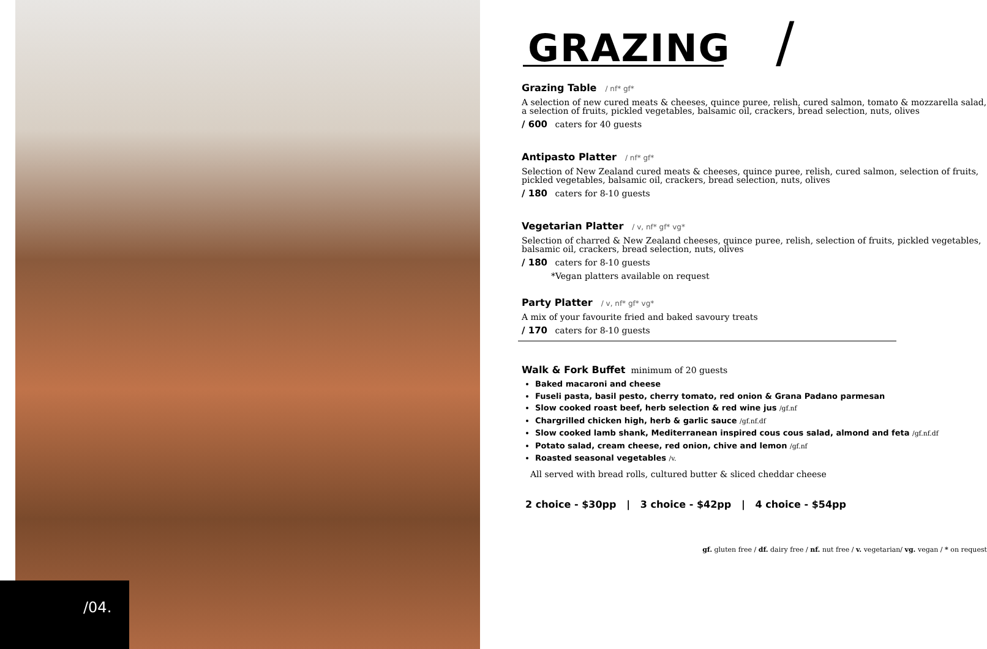/04.
GRAZING /
Grazing Table / nf* gf*
A selection of new cured meats & cheeses, quince puree, relish, cured salmon, tomato & mozzarella salad, a selection of fruits, pickled vegetables, balsamic oil, crackers, bread selection, nuts, olives
/ 600 caters for 40 guests
Antipasto Platter / nf* gf*
Selection of New Zealand cured meats & cheeses, quince puree, relish, cured salmon, selection of fruits, pickled vegetables, balsamic oil, crackers, bread selection, nuts, olives
/ 180 caters for 8-10 guests
Vegetarian Platter / v, nf* gf* vg*
Selection of charred & New Zealand cheeses, quince puree, relish, selection of fruits, pickled vegetables, balsamic oil, crackers, bread selection, nuts, olives
/ 180 caters for 8-10 guests
*Vegan platters available on request
Party Platter / v, nf* gf* vg*
A mix of your favourite fried and baked savoury treats
/ 170 caters for 8-10 guests
Walk & Fork Buffet minimum of 20 guests
Baked macaroni and cheese
Fuseli pasta, basil pesto, cherry tomato, red onion & Grana Padano parmesan
Slow cooked roast beef, herb selection & red wine jus /gf.nf
Chargrilled chicken high, herb & garlic sauce /gf.nf.df
Slow cooked lamb shank, Mediterranean inspired cous cous salad, almond and feta /gf.nf.df
Potato salad, cream cheese, red onion, chive and lemon /gf.nf
Roasted seasonal vegetables /v.
All served with bread rolls, cultured butter & sliced cheddar cheese
2 choice - $30pp | 3 choice - $42pp | 4 choice - $54pp
gf. gluten free / df. dairy free / nf. nut free / v. vegetarian/ vg. vegan / * on request